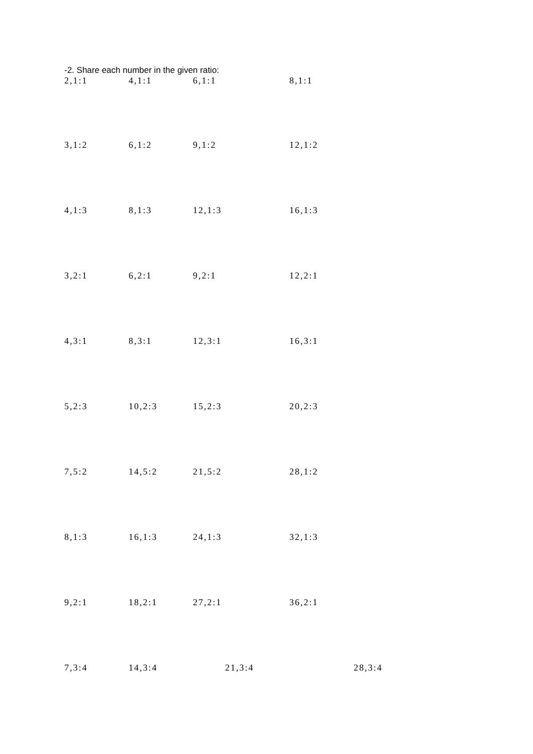-2. Share each number in the given ratio:
| 2,1:1 | 4,1:1 | 6,1:1 | 8,1:1 |
| 3,1:2 | 6,1:2 | 9,1:2 | 12,1:2 |
| 4,1:3 | 8,1:3 | 12,1:3 | 16,1:3 |
| 3,2:1 | 6,2:1 | 9,2:1 | 12,2:1 |
| 4,3:1 | 8,3:1 | 12,3:1 | 16,3:1 |
| 5,2:3 | 10,2:3 | 15,2:3 | 20,2:3 |
| 7,5:2 | 14,5:2 | 21,5:2 | 28,1:2 |
| 8,1:3 | 16,1:3 | 24,1:3 | 32,1:3 |
| 9,2:1 | 18,2:1 | 27,2:1 | 36,2:1 |
| 7,3:4 | 14,3:4 | 21,3:4 | 28,3:4 |